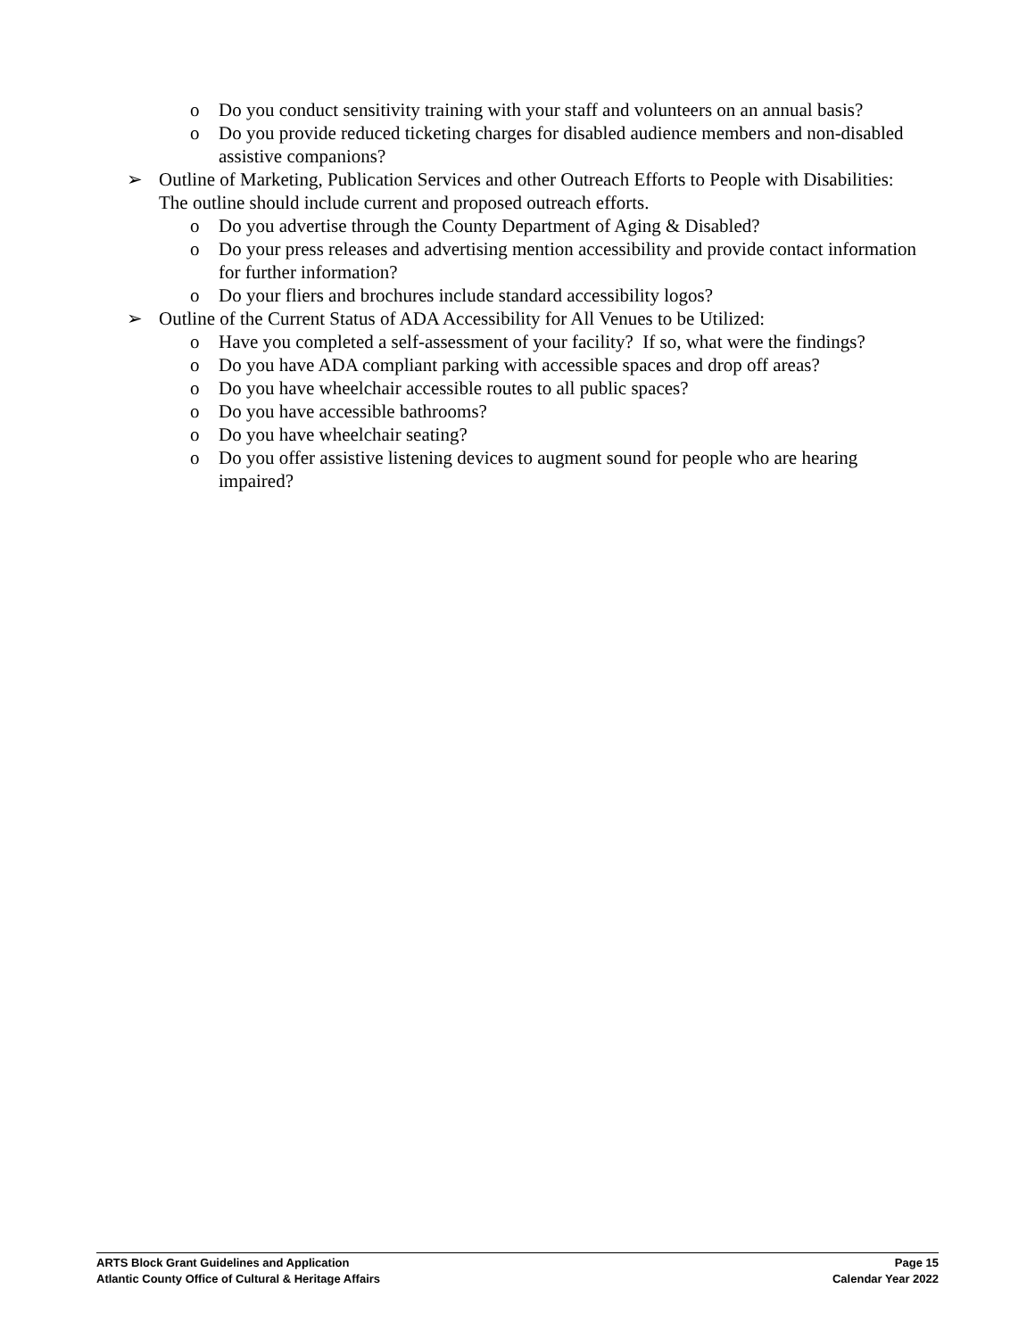o Do you conduct sensitivity training with your staff and volunteers on an annual basis?
o Do you provide reduced ticketing charges for disabled audience members and non-disabled assistive companions?
➢ Outline of Marketing, Publication Services and other Outreach Efforts to People with Disabilities: The outline should include current and proposed outreach efforts.
o Do you advertise through the County Department of Aging & Disabled?
o Do your press releases and advertising mention accessibility and provide contact information for further information?
o Do your fliers and brochures include standard accessibility logos?
➢ Outline of the Current Status of ADA Accessibility for All Venues to be Utilized:
o Have you completed a self-assessment of your facility? If so, what were the findings?
o Do you have ADA compliant parking with accessible spaces and drop off areas?
o Do you have wheelchair accessible routes to all public spaces?
o Do you have accessible bathrooms?
o Do you have wheelchair seating?
o Do you offer assistive listening devices to augment sound for people who are hearing impaired?
ARTS Block Grant Guidelines and Application
Atlantic County Office of Cultural & Heritage Affairs
Page 15
Calendar Year 2022